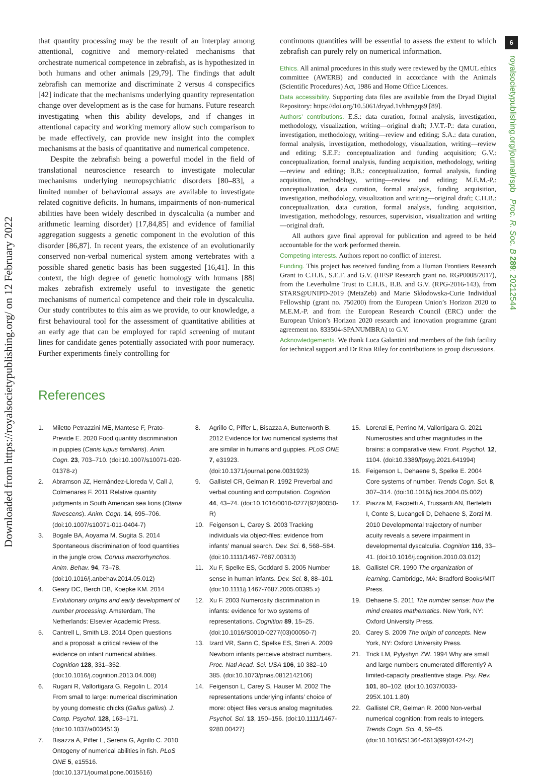Downloaded from https://royalsocietypublishing.org/ on 12 February 2022
6
royalsocietypublishing.org/journal/rspb Proc. R. Soc. B 289: 20212544
that quantity processing may be the result of an interplay among attentional, cognitive and memory-related mechanisms that orchestrate numerical competence in zebrafish, as is hypothesized in both humans and other animals [29,79]. The findings that adult zebrafish can memorize and discriminate 2 versus 4 conspecifics [42] indicate that the mechanisms underlying quantity representation change over development as is the case for humans. Future research investigating when this ability develops, and if changes in attentional capacity and working memory allow such comparison to be made effectively, can provide new insight into the complex mechanisms at the basis of quantitative and numerical competence.
Despite the zebrafish being a powerful model in the field of translational neuroscience research to investigate molecular mechanisms underlying neuropsychiatric disorders [80–83], a limited number of behavioural assays are available to investigate related cognitive deficits. In humans, impairments of non-numerical abilities have been widely described in dyscalculia (a number and arithmetic learning disorder) [17,84,85] and evidence of familial aggregation suggests a genetic component in the evolution of this disorder [86,87]. In recent years, the existence of an evolutionarily conserved non-verbal numerical system among vertebrates with a possible shared genetic basis has been suggested [16,41]. In this context, the high degree of genetic homology with humans [88] makes zebrafish extremely useful to investigate the genetic mechanisms of numerical competence and their role in dyscalculia. Our study contributes to this aim as we provide, to our knowledge, a first behavioural tool for the assessment of quantitative abilities at an early age that can be employed for rapid screening of mutant lines for candidate genes potentially associated with poor numeracy. Further experiments finely controlling for
continuous quantities will be essential to assess the extent to which zebrafish can purely rely on numerical information.
Ethics. All animal procedures in this study were reviewed by the QMUL ethics committee (AWERB) and conducted in accordance with the Animals (Scientific Procedures) Act, 1986 and Home Office Licences.
Data accessibility. Supporting data files are available from the Dryad Digital Repository: https://doi.org/10.5061/dryad.1vhhmgqs9 [89].
Authors’ contributions. E.S.: data curation, formal analysis, investigation, methodology, visualization, writing—original draft; J.V.T.-P.: data curation, investigation, methodology, writing—review and editing; S.A.: data curation, formal analysis, investigation, methodology, visualization, writing—review and editing; S.E.F.: conceptualization and funding acquisition; G.V.: conceptualization, formal analysis, funding acquisition, methodology, writing—review and editing; B.B.: conceptualization, formal analysis, funding acquisition, methodology, writing—review and editing; M.E.M.-P.: conceptualization, data curation, formal analysis, funding acquisition, investigation, methodology, visualization and writing—original draft; C.H.B.: conceptualization, data curation, formal analysis, funding acquisition, investigation, methodology, resources, supervision, visualization and writing—original draft.
All authors gave final approval for publication and agreed to be held accountable for the work performed therein.
Competing interests. Authors report no conflict of interest.
Funding. This project has received funding from a Human Frontiers Research Grant to C.H.B., S.E.F. and G.V. (HFSP Research grant no. RGP0008/2017), from the Leverhulme Trust to C.H.B., B.B. and G.V. (RPG-2016-143), from STARS@UNIPD-2019 (MetaZeb) and Marie Skłodowska-Curie Individual Fellowship (grant no. 750200) from the European Union’s Horizon 2020 to M.E.M.-P. and from the European Research Council (ERC) under the European Union’s Horizon 2020 research and innovation programme (grant agreement no. 833504-SPANUMBRA) to G.V.
Acknowledgements. We thank Luca Galantini and members of the fish facility for technical support and Dr Riva Riley for contributions to group discussions.
References
1. Miletto Petrazzini ME, Mantese F, Prato-Previde E. 2020 Food quantity discrimination in puppies (Canis lupus familiaris). Anim. Cogn. 23, 703–710. (doi:10.1007/s10071-020-01378-z)
2. Abramson JZ, Hernández-Lloreda V, Call J, Colmenares F. 2011 Relative quantity judgments in South American sea lions (Otaria flavescens). Anim. Cogn. 14, 695–706. (doi:10.1007/s10071-011-0404-7)
3. Bogale BA, Aoyama M, Sugita S. 2014 Spontaneous discrimination of food quantities in the jungle crow, Corvus macrorhynchos. Anim. Behav. 94, 73–78. (doi:10.1016/j.anbehav.2014.05.012)
4. Geary DC, Berch DB, Koepke KM. 2014 Evolutionary origins and early development of number processing. Amsterdam, The Netherlands: Elsevier Academic Press.
5. Cantrell L, Smith LB. 2014 Open questions and a proposal: a critical review of the evidence on infant numerical abilities. Cognition 128, 331–352. (doi:10.1016/j.cognition.2013.04.008)
6. Rugani R, Vallortigara G, Regolin L. 2014 From small to large: numerical discrimination by young domestic chicks (Gallus gallus). J. Comp. Psychol. 128, 163–171. (doi:10.1037/a0034513)
7. Bisazza A, Piffer L, Serena G, Agrillo C. 2010 Ontogeny of numerical abilities in fish. PLoS ONE 5, e15516. (doi:10.1371/journal.pone.0015516)
8. Agrillo C, Piffer L, Bisazza A, Butterworth B. 2012 Evidence for two numerical systems that are similar in humans and guppies. PLoS ONE 7, e31923. (doi:10.1371/journal.pone.0031923)
9. Gallistel CR, Gelman R. 1992 Preverbal and verbal counting and computation. Cognition 44, 43–74. (doi:10.1016/0010-0277(92)90050-R)
10. Feigenson L, Carey S. 2003 Tracking individuals via object-files: evidence from infants’ manual search. Dev. Sci. 6, 568–584. (doi:10.1111/1467-7687.00313)
11. Xu F, Spelke ES, Goddard S. 2005 Number sense in human infants. Dev. Sci. 8, 88–101. (doi:10.1111/j.1467-7687.2005.00395.x)
12. Xu F. 2003 Numerosity discrimination in infants: evidence for two systems of representations. Cognition 89, 15–25. (doi:10.1016/S0010-0277(03)00050-7)
13. Izard VR, Sann C, Spelke ES, Streri A. 2009 Newborn infants perceive abstract numbers. Proc. Natl Acad. Sci. USA 106, 10 382–10 385. (doi:10.1073/pnas.0812142106)
14. Feigenson L, Carey S, Hauser M. 2002 The representations underlying infants’ choice of more: object files versus analog magnitudes. Psychol. Sci. 13, 150–156. (doi:10.1111/1467-9280.00427)
15. Lorenzi E, Perrino M, Vallortigara G. 2021 Numerosities and other magnitudes in the brains: a comparative view. Front. Psychol. 12, 1104. (doi:10.3389/fpsyg.2021.641994)
16. Feigenson L, Dehaene S, Spelke E. 2004 Core systems of number. Trends Cogn. Sci. 8, 307–314. (doi:10.1016/j.tics.2004.05.002)
17. Piazza M, Facoetti A, Trussardi AN, Berteletti I, Conte S, Lucangeli D, Dehaene S, Zorzi M. 2010 Developmental trajectory of number acuity reveals a severe impairment in developmental dyscalculia. Cognition 116, 33–41. (doi:10.1016/j.cognition.2010.03.012)
18. Gallistel CR. 1990 The organization of learning. Cambridge, MA: Bradford Books/MIT Press.
19. Dehaene S. 2011 The number sense: how the mind creates mathematics. New York, NY: Oxford University Press.
20. Carey S. 2009 The origin of concepts. New York, NY: Oxford University Press.
21. Trick LM, Pylyshyn ZW. 1994 Why are small and large numbers enumerated differently? A limited-capacity preattentive stage. Psy. Rev. 101, 80–102. (doi:10.1037/0033-295X.101.1.80)
22. Gallistel CR, Gelman R. 2000 Non-verbal numerical cognition: from reals to integers. Trends Cogn. Sci. 4, 59–65. (doi:10.1016/S1364-6613(99)01424-2)